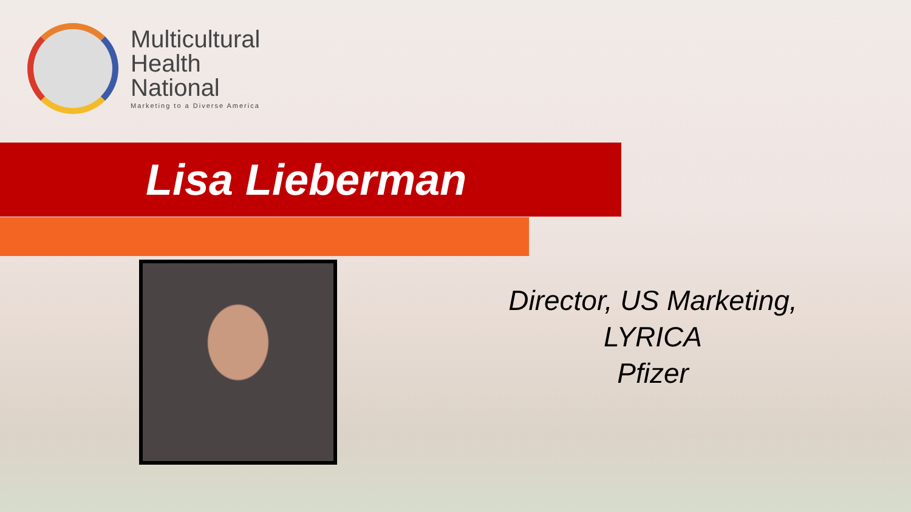Multicultural
Health
National
Marketing to a Diverse America
Lisa Lieberman
Director, US Marketing,
LYRICA
Pfizer